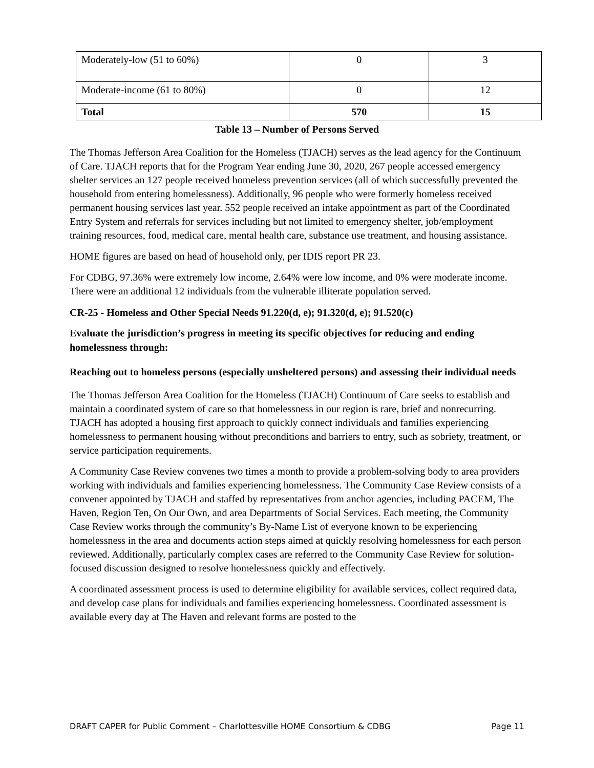| Moderately-low (51 to 60%) | 0 | 3 |
| Moderate-income (61 to 80%) | 0 | 12 |
| Total | 570 | 15 |
Table 13 – Number of Persons Served
The Thomas Jefferson Area Coalition for the Homeless (TJACH) serves as the lead agency for the Continuum of Care. TJACH reports that for the Program Year ending June 30, 2020, 267 people accessed emergency shelter services an 127 people received homeless prevention services (all of which successfully prevented the household from entering homelessness). Additionally, 96 people who were formerly homeless received permanent housing services last year. 552 people received an intake appointment as part of the Coordinated Entry System and referrals for services including but not limited to emergency shelter, job/employment training resources, food, medical care, mental health care, substance use treatment, and housing assistance.
HOME figures are based on head of household only, per IDIS report PR 23.
For CDBG, 97.36% were extremely low income, 2.64% were low income, and 0% were moderate income. There were an additional 12 individuals from the vulnerable illiterate population served.
CR-25 - Homeless and Other Special Needs 91.220(d, e); 91.320(d, e); 91.520(c)
Evaluate the jurisdiction’s progress in meeting its specific objectives for reducing and ending homelessness through:
Reaching out to homeless persons (especially unsheltered persons) and assessing their individual needs
The Thomas Jefferson Area Coalition for the Homeless (TJACH) Continuum of Care seeks to establish and maintain a coordinated system of care so that homelessness in our region is rare, brief and nonrecurring. TJACH has adopted a housing first approach to quickly connect individuals and families experiencing homelessness to permanent housing without preconditions and barriers to entry, such as sobriety, treatment, or service participation requirements.
A Community Case Review convenes two times a month to provide a problem-solving body to area providers working with individuals and families experiencing homelessness. The Community Case Review consists of a convener appointed by TJACH and staffed by representatives from anchor agencies, including PACEM, The Haven, Region Ten, On Our Own, and area Departments of Social Services. Each meeting, the Community Case Review works through the community’s By-Name List of everyone known to be experiencing homelessness in the area and documents action steps aimed at quickly resolving homelessness for each person reviewed. Additionally, particularly complex cases are referred to the Community Case Review for solution-focused discussion designed to resolve homelessness quickly and effectively.
A coordinated assessment process is used to determine eligibility for available services, collect required data, and develop case plans for individuals and families experiencing homelessness. Coordinated assessment is available every day at The Haven and relevant forms are posted to the
DRAFT CAPER for Public Comment – Charlottesville HOME Consortium & CDBG Page 11